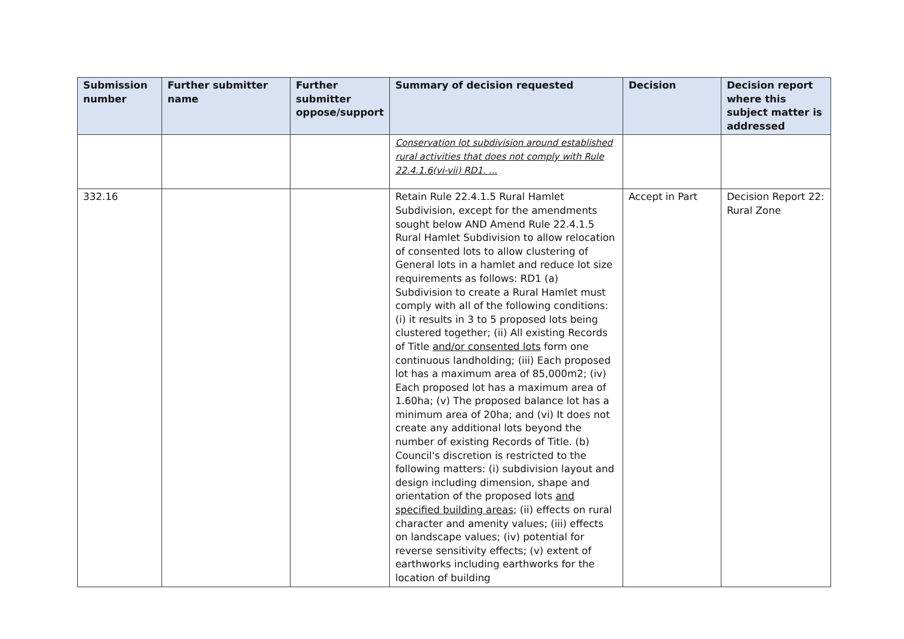| Submission number | Further submitter name | Further submitter oppose/support | Summary of decision requested | Decision | Decision report where this subject matter is addressed |
| --- | --- | --- | --- | --- | --- |
| | | | Conservation lot subdivision around established rural activities that does not comply with Rule 22.4.1.6(vi-vii) RD1. ... | | |
| 332.16 | | | Retain Rule 22.4.1.5 Rural Hamlet Subdivision, except for the amendments sought below AND Amend Rule 22.4.1.5 Rural Hamlet Subdivision to allow relocation of consented lots to allow clustering of General lots in a hamlet and reduce lot size requirements as follows: RD1 (a) Subdivision to create a Rural Hamlet must comply with all of the following conditions: (i) it results in 3 to 5 proposed lots being clustered together; (ii) All existing Records of Title and/or consented lots form one continuous landholding; (iii) Each proposed lot has a maximum area of 85,000m2; (iv) Each proposed lot has a maximum area of 1.60ha; (v) The proposed balance lot has a minimum area of 20ha; and (vi) It does not create any additional lots beyond the number of existing Records of Title. (b) Council's discretion is restricted to the following matters: (i) subdivision layout and design including dimension, shape and orientation of the proposed lots and specified building areas ; (ii) effects on rural character and amenity values; (iii) effects on landscape values; (iv) potential for reverse sensitivity effects; (v) extent of earthworks including earthworks for the location of building | Accept in Part | Decision Report 22: Rural Zone |